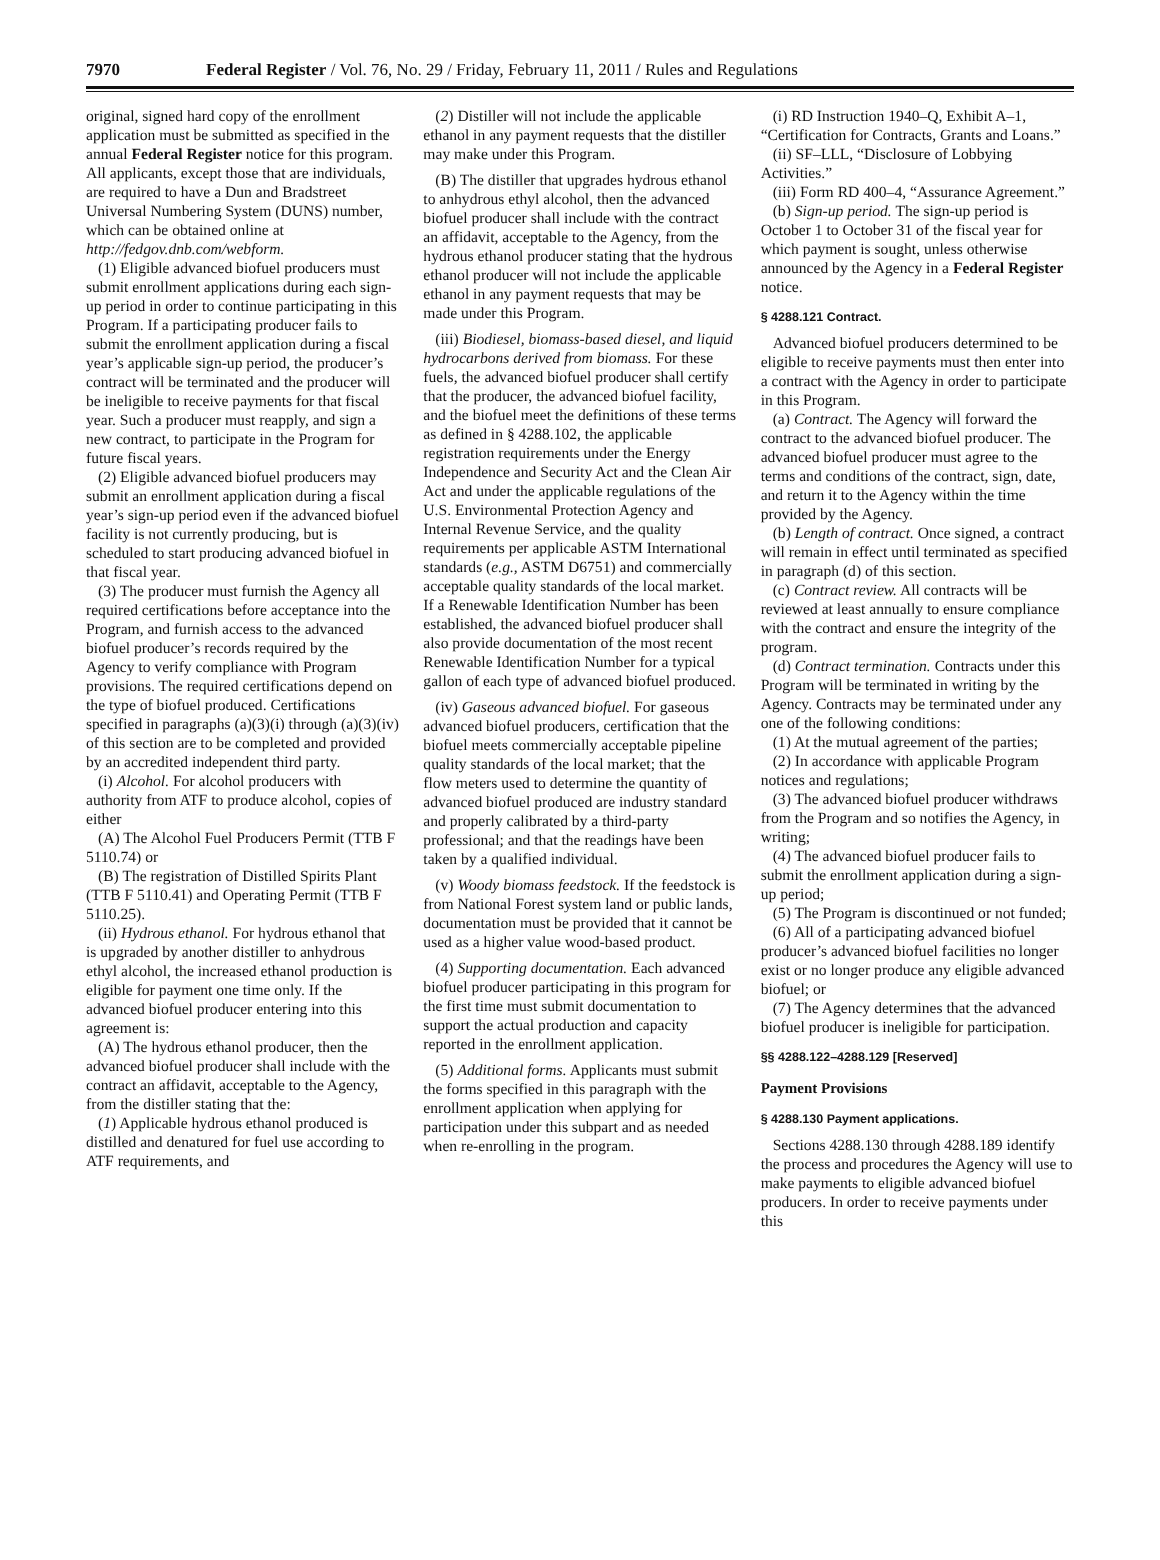7970 Federal Register / Vol. 76, No. 29 / Friday, February 11, 2011 / Rules and Regulations
original, signed hard copy of the enrollment application must be submitted as specified in the annual Federal Register notice for this program. All applicants, except those that are individuals, are required to have a Dun and Bradstreet Universal Numbering System (DUNS) number, which can be obtained online at http://fedgov.dnb.com/webform.
(1) Eligible advanced biofuel producers must submit enrollment applications during each sign-up period in order to continue participating in this Program. If a participating producer fails to submit the enrollment application during a fiscal year’s applicable sign-up period, the producer’s contract will be terminated and the producer will be ineligible to receive payments for that fiscal year. Such a producer must reapply, and sign a new contract, to participate in the Program for future fiscal years.
(2) Eligible advanced biofuel producers may submit an enrollment application during a fiscal year’s sign-up period even if the advanced biofuel facility is not currently producing, but is scheduled to start producing advanced biofuel in that fiscal year.
(3) The producer must furnish the Agency all required certifications before acceptance into the Program, and furnish access to the advanced biofuel producer’s records required by the Agency to verify compliance with Program provisions. The required certifications depend on the type of biofuel produced. Certifications specified in paragraphs (a)(3)(i) through (a)(3)(iv) of this section are to be completed and provided by an accredited independent third party.
(i) Alcohol. For alcohol producers with authority from ATF to produce alcohol, copies of either
(A) The Alcohol Fuel Producers Permit (TTB F 5110.74) or
(B) The registration of Distilled Spirits Plant (TTB F 5110.41) and Operating Permit (TTB F 5110.25).
(ii) Hydrous ethanol. For hydrous ethanol that is upgraded by another distiller to anhydrous ethyl alcohol, the increased ethanol production is eligible for payment one time only. If the advanced biofuel producer entering into this agreement is:
(A) The hydrous ethanol producer, then the advanced biofuel producer shall include with the contract an affidavit, acceptable to the Agency, from the distiller stating that the:
(1) Applicable hydrous ethanol produced is distilled and denatured for fuel use according to ATF requirements, and
(2) Distiller will not include the applicable ethanol in any payment requests that the distiller may make under this Program.
(B) The distiller that upgrades hydrous ethanol to anhydrous ethyl alcohol, then the advanced biofuel producer shall include with the contract an affidavit, acceptable to the Agency, from the hydrous ethanol producer stating that the hydrous ethanol producer will not include the applicable ethanol in any payment requests that may be made under this Program.
(iii) Biodiesel, biomass-based diesel, and liquid hydrocarbons derived from biomass. For these fuels, the advanced biofuel producer shall certify that the producer, the advanced biofuel facility, and the biofuel meet the definitions of these terms as defined in § 4288.102, the applicable registration requirements under the Energy Independence and Security Act and the Clean Air Act and under the applicable regulations of the U.S. Environmental Protection Agency and Internal Revenue Service, and the quality requirements per applicable ASTM International standards (e.g., ASTM D6751) and commercially acceptable quality standards of the local market. If a Renewable Identification Number has been established, the advanced biofuel producer shall also provide documentation of the most recent Renewable Identification Number for a typical gallon of each type of advanced biofuel produced.
(iv) Gaseous advanced biofuel. For gaseous advanced biofuel producers, certification that the biofuel meets commercially acceptable pipeline quality standards of the local market; that the flow meters used to determine the quantity of advanced biofuel produced are industry standard and properly calibrated by a third-party professional; and that the readings have been taken by a qualified individual.
(v) Woody biomass feedstock. If the feedstock is from National Forest system land or public lands, documentation must be provided that it cannot be used as a higher value wood-based product.
(4) Supporting documentation. Each advanced biofuel producer participating in this program for the first time must submit documentation to support the actual production and capacity reported in the enrollment application.
(5) Additional forms. Applicants must submit the forms specified in this paragraph with the enrollment application when applying for participation under this subpart and as needed when re-enrolling in the program.
(i) RD Instruction 1940–Q, Exhibit A–1, “Certification for Contracts, Grants and Loans.”
(ii) SF–LLL, “Disclosure of Lobbying Activities.”
(iii) Form RD 400–4, “Assurance Agreement.”
(b) Sign-up period. The sign-up period is October 1 to October 31 of the fiscal year for which payment is sought, unless otherwise announced by the Agency in a Federal Register notice.
§ 4288.121 Contract.
Advanced biofuel producers determined to be eligible to receive payments must then enter into a contract with the Agency in order to participate in this Program.
(a) Contract. The Agency will forward the contract to the advanced biofuel producer. The advanced biofuel producer must agree to the terms and conditions of the contract, sign, date, and return it to the Agency within the time provided by the Agency.
(b) Length of contract. Once signed, a contract will remain in effect until terminated as specified in paragraph (d) of this section.
(c) Contract review. All contracts will be reviewed at least annually to ensure compliance with the contract and ensure the integrity of the program.
(d) Contract termination. Contracts under this Program will be terminated in writing by the Agency. Contracts may be terminated under any one of the following conditions:
(1) At the mutual agreement of the parties;
(2) In accordance with applicable Program notices and regulations;
(3) The advanced biofuel producer withdraws from the Program and so notifies the Agency, in writing;
(4) The advanced biofuel producer fails to submit the enrollment application during a sign-up period;
(5) The Program is discontinued or not funded;
(6) All of a participating advanced biofuel producer’s advanced biofuel facilities no longer exist or no longer produce any eligible advanced biofuel; or
(7) The Agency determines that the advanced biofuel producer is ineligible for participation.
§§ 4288.122–4288.129 [Reserved]
Payment Provisions
§ 4288.130 Payment applications.
Sections 4288.130 through 4288.189 identify the process and procedures the Agency will use to make payments to eligible advanced biofuel producers. In order to receive payments under this